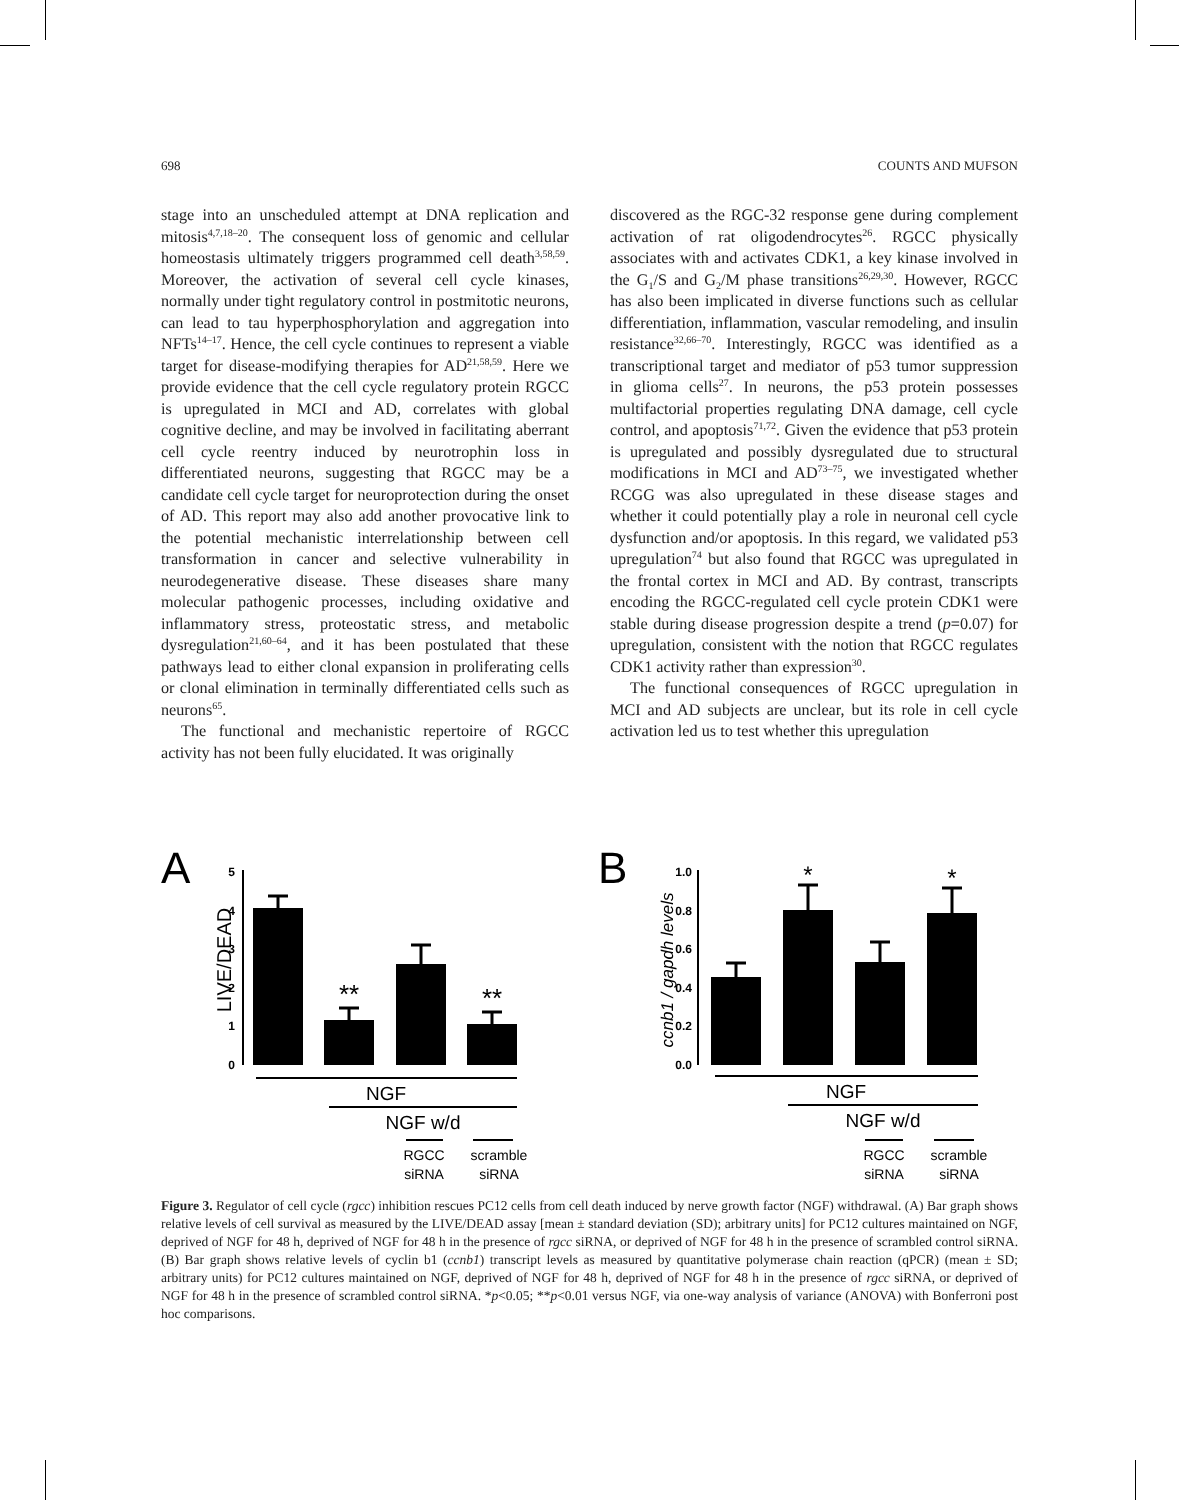698 COUNTS AND MUFSON
stage into an unscheduled attempt at DNA replication and mitosis<sup>4,7,18–20</sup>. The consequent loss of genomic and cellular homeostasis ultimately triggers programmed cell death<sup>3,58,59</sup>. Moreover, the activation of several cell cycle kinases, normally under tight regulatory control in postmitotic neurons, can lead to tau hyperphosphorylation and aggregation into NFTs<sup>14–17</sup>. Hence, the cell cycle continues to represent a viable target for disease-modifying therapies for AD<sup>21,58,59</sup>. Here we provide evidence that the cell cycle regulatory protein RGCC is upregulated in MCI and AD, correlates with global cognitive decline, and may be involved in facilitating aberrant cell cycle reentry induced by neurotrophin loss in differentiated neurons, suggesting that RGCC may be a candidate cell cycle target for neuroprotection during the onset of AD. This report may also add another provocative link to the potential mechanistic interrelationship between cell transformation in cancer and selective vulnerability in neurodegenerative disease. These diseases share many molecular pathogenic processes, including oxidative and inflammatory stress, proteostatic stress, and metabolic dysregulation<sup>21,60–64</sup>, and it has been postulated that these pathways lead to either clonal expansion in proliferating cells or clonal elimination in terminally differentiated cells such as neurons<sup>65</sup>.
The functional and mechanistic repertoire of RGCC activity has not been fully elucidated. It was originally
discovered as the RGC-32 response gene during complement activation of rat oligodendrocytes<sup>26</sup>. RGCC physically associates with and activates CDK1, a key kinase involved in the G<sub>1</sub>/S and G<sub>2</sub>/M phase transitions<sup>26,29,30</sup>. However, RGCC has also been implicated in diverse functions such as cellular differentiation, inflammation, vascular remodeling, and insulin resistance<sup>32,66–70</sup>. Interestingly, RGCC was identified as a transcriptional target and mediator of p53 tumor suppression in glioma cells<sup>27</sup>. In neurons, the p53 protein possesses multifactorial properties regulating DNA damage, cell cycle control, and apoptosis<sup>71,72</sup>. Given the evidence that p53 protein is upregulated and possibly dysregulated due to structural modifications in MCI and AD<sup>73–75</sup>, we investigated whether RCGG was also upregulated in these disease stages and whether it could potentially play a role in neuronal cell cycle dysfunction and/or apoptosis. In this regard, we validated p53 upregulation<sup>74</sup> but also found that RGCC was upregulated in the frontal cortex in MCI and AD. By contrast, transcripts encoding the RGCC-regulated cell cycle protein CDK1 were stable during disease progression despite a trend (p=0.07) for upregulation, consistent with the notion that RGCC regulates CDK1 activity rather than expression<sup>30</sup>.
The functional consequences of RGCC upregulation in MCI and AD subjects are unclear, but its role in cell cycle activation led us to test whether this upregulation
A
LIVE/DEAD
0
1
2
3
4
5
**
**
NGF
NGF w/d
RGCC
siRNA
scramble
siRNA
B
ccnb1 / gapdh levels
0.0
0.2
0.4
0.6
0.8
1.0
*
*
NGF
NGF w/d
RGCC
siRNA
scramble
siRNA
Figure 3. Regulator of cell cycle (rgcc) inhibition rescues PC12 cells from cell death induced by nerve growth factor (NGF) withdrawal. (A) Bar graph shows relative levels of cell survival as measured by the LIVE/DEAD assay [mean ± standard deviation (SD); arbitrary units] for PC12 cultures maintained on NGF, deprived of NGF for 48 h, deprived of NGF for 48 h in the presence of rgcc siRNA, or deprived of NGF for 48 h in the presence of scrambled control siRNA. (B) Bar graph shows relative levels of cyclin b1 (ccnb1) transcript levels as measured by quantitative polymerase chain reaction (qPCR) (mean ± SD; arbitrary units) for PC12 cultures maintained on NGF, deprived of NGF for 48 h, deprived of NGF for 48 h in the presence of rgcc siRNA, or deprived of NGF for 48 h in the presence of scrambled control siRNA. *p<0.05; **p<0.01 versus NGF, via one-way analysis of variance (ANOVA) with Bonferroni post hoc comparisons.